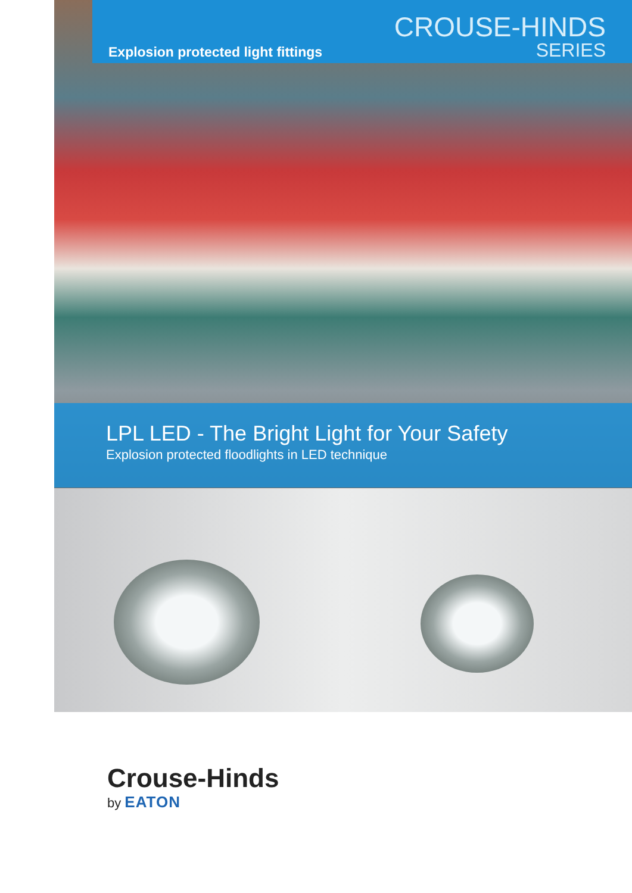Explosion protected light fittings
CROUSE-HINDS
SERIES
LPL LED - The Bright Light for Your Safety
Explosion protected floodlights in LED technique
Crouse-Hinds
by EATON